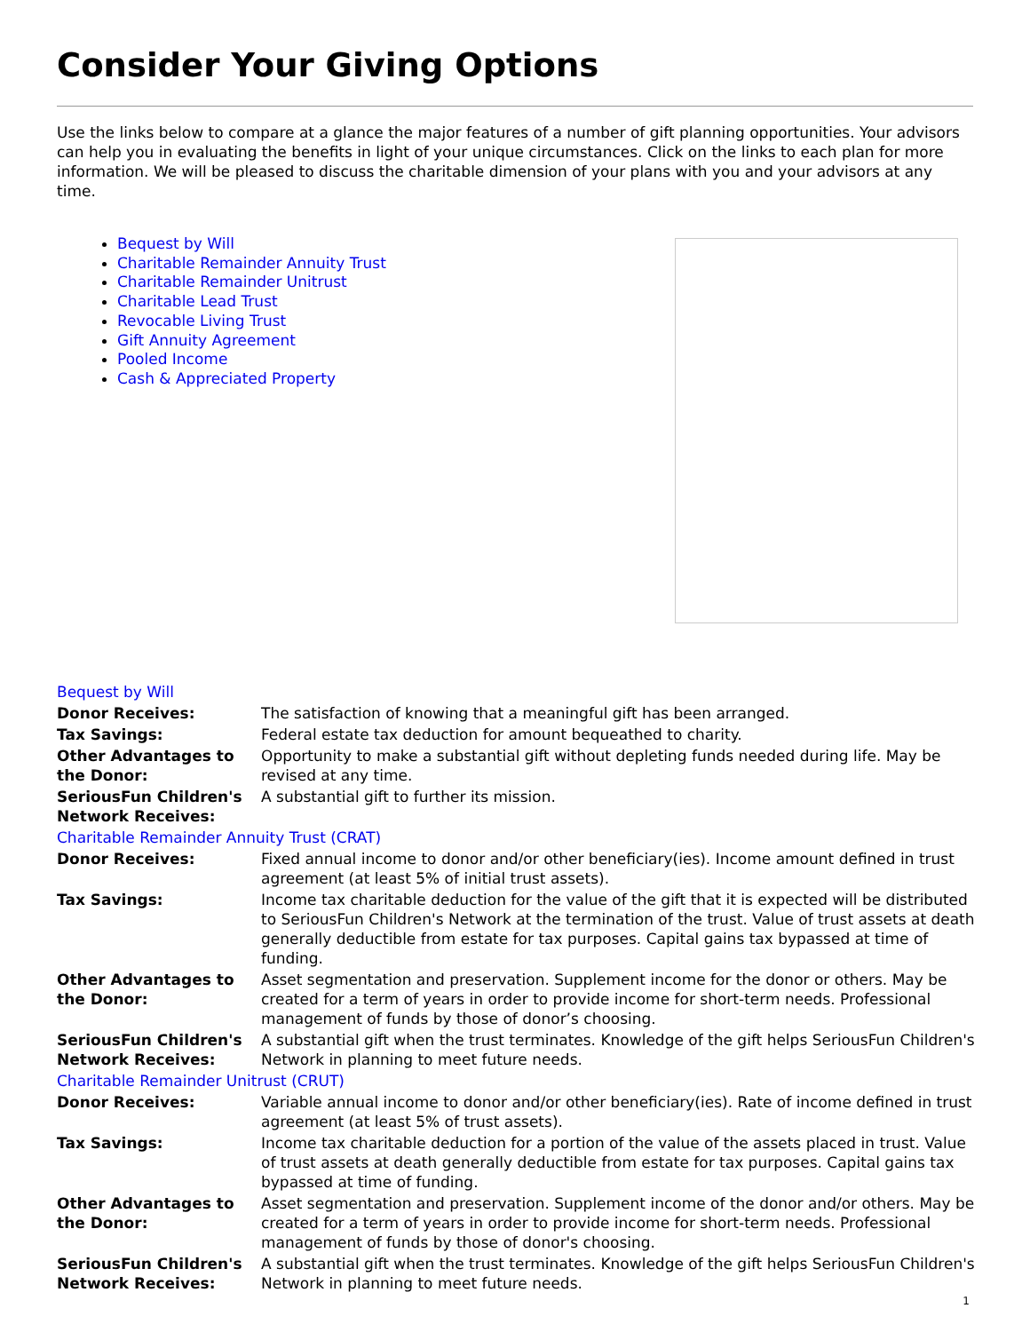Consider Your Giving Options
Use the links below to compare at a glance the major features of a number of gift planning opportunities. Your advisors can help you in evaluating the benefits in light of your unique circumstances. Click on the links to each plan for more information. We will be pleased to discuss the charitable dimension of your plans with you and your advisors at any time.
Bequest by Will
Charitable Remainder Annuity Trust
Charitable Remainder Unitrust
Charitable Lead Trust
Revocable Living Trust
Gift Annuity Agreement
Pooled Income
Cash & Appreciated Property
| Bequest by Will | |
| Donor Receives: | The satisfaction of knowing that a meaningful gift has been arranged. |
| Tax Savings: | Federal estate tax deduction for amount bequeathed to charity. |
| Other Advantages to the Donor: | Opportunity to make a substantial gift without depleting funds needed during life. May be revised at any time. |
| SeriousFun Children's Network Receives: | A substantial gift to further its mission. |
| Charitable Remainder Annuity Trust (CRAT) | |
| Donor Receives: | Fixed annual income to donor and/or other beneficiary(ies). Income amount defined in trust agreement (at least 5% of initial trust assets). |
| Tax Savings: | Income tax charitable deduction for the value of the gift that it is expected will be distributed to SeriousFun Children's Network at the termination of the trust. Value of trust assets at death generally deductible from estate for tax purposes. Capital gains tax bypassed at time of funding. |
| Other Advantages to the Donor: | Asset segmentation and preservation. Supplement income for the donor or others. May be created for a term of years in order to provide income for short-term needs. Professional management of funds by those of donor’s choosing. |
| SeriousFun Children's Network Receives: | A substantial gift when the trust terminates. Knowledge of the gift helps SeriousFun Children's Network in planning to meet future needs. |
| Charitable Remainder Unitrust (CRUT) | |
| Donor Receives: | Variable annual income to donor and/or other beneficiary(ies). Rate of income defined in trust agreement (at least 5% of trust assets). |
| Tax Savings: | Income tax charitable deduction for a portion of the value of the assets placed in trust. Value of trust assets at death generally deductible from estate for tax purposes. Capital gains tax bypassed at time of funding. |
| Other Advantages to the Donor: | Asset segmentation and preservation. Supplement income of the donor and/or others. May be created for a term of years in order to provide income for short-term needs. Professional management of funds by those of donor's choosing. |
| SeriousFun Children's Network Receives: | A substantial gift when the trust terminates. Knowledge of the gift helps SeriousFun Children's Network in planning to meet future needs. |
1